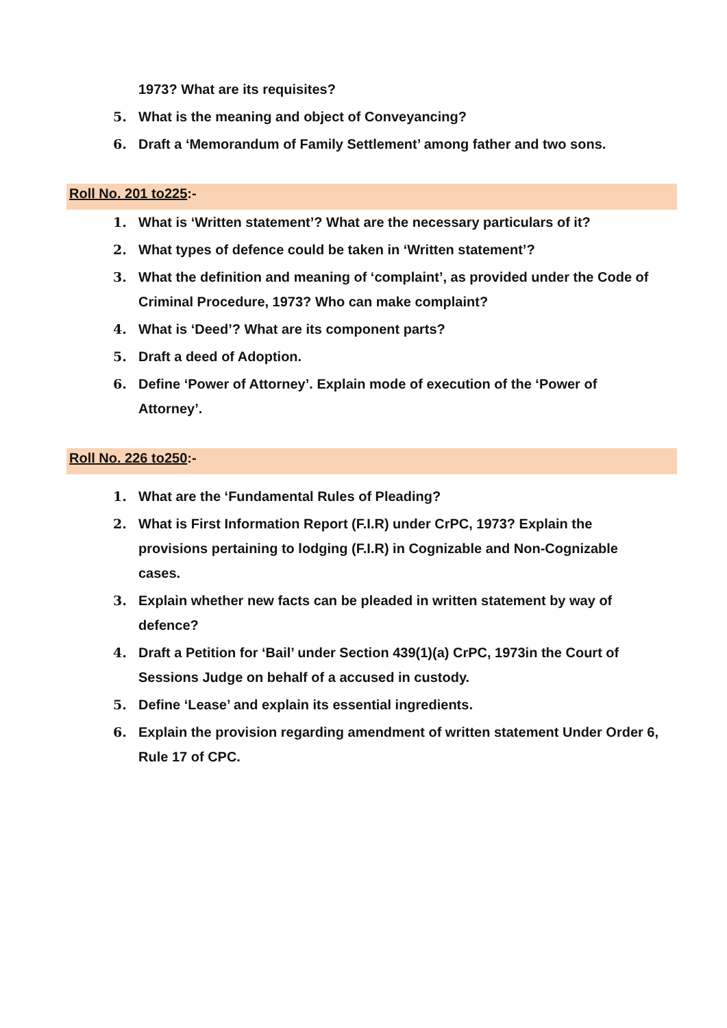1973? What are its requisites?
5. What is the meaning and object of Conveyancing?
6. Draft a ‘Memorandum of Family Settlement’ among father and two sons.
Roll No. 201 to225:-
1. What is ‘Written statement’? What are the necessary particulars of it?
2. What types of defence could be taken in ‘Written statement’?
3. What the definition and meaning of ‘complaint’, as provided under the Code of Criminal Procedure, 1973? Who can make complaint?
4. What is ‘Deed’? What are its component parts?
5. Draft a deed of Adoption.
6. Define ‘Power of Attorney’. Explain mode of execution of the ‘Power of Attorney’.
Roll No. 226 to250:-
1. What are the ‘Fundamental Rules of Pleading?
2. What is First Information Report (F.I.R) under CrPC, 1973? Explain the provisions pertaining to lodging (F.I.R) in Cognizable and Non-Cognizable cases.
3. Explain whether new facts can be pleaded in written statement by way of defence?
4. Draft a Petition for ‘Bail’ under Section 439(1)(a) CrPC, 1973in the Court of Sessions Judge on behalf of a accused in custody.
5. Define ‘Lease’ and explain its essential ingredients.
6. Explain the provision regarding amendment of written statement Under Order 6, Rule 17 of CPC.